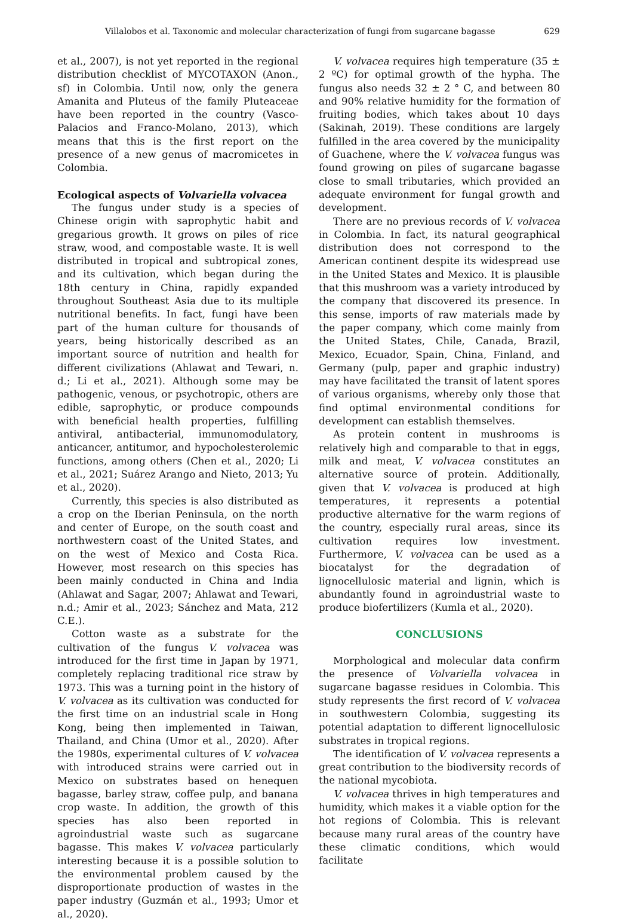Villalobos et al. Taxonomic and molecular characterization of fungi from sugarcane bagasse 629
et al., 2007), is not yet reported in the regional distribution checklist of MYCOTAXON (Anon., sf) in Colombia. Until now, only the genera Amanita and Pluteus of the family Pluteaceae have been reported in the country (Vasco-Palacios and Franco-Molano, 2013), which means that this is the first report on the presence of a new genus of macromicetes in Colombia.
Ecological aspects of Volvariella volvacea
The fungus under study is a species of Chinese origin with saprophytic habit and gregarious growth. It grows on piles of rice straw, wood, and compostable waste. It is well distributed in tropical and subtropical zones, and its cultivation, which began during the 18th century in China, rapidly expanded throughout Southeast Asia due to its multiple nutritional benefits. In fact, fungi have been part of the human culture for thousands of years, being historically described as an important source of nutrition and health for different civilizations (Ahlawat and Tewari, n. d.; Li et al., 2021). Although some may be pathogenic, venous, or psychotropic, others are edible, saprophytic, or produce compounds with beneficial health properties, fulfilling antiviral, antibacterial, immunomodulatory, anticancer, antitumor, and hypocholesterolemic functions, among others (Chen et al., 2020; Li et al., 2021; Suárez Arango and Nieto, 2013; Yu et al., 2020).
Currently, this species is also distributed as a crop on the Iberian Peninsula, on the north and center of Europe, on the south coast and northwestern coast of the United States, and on the west of Mexico and Costa Rica. However, most research on this species has been mainly conducted in China and India (Ahlawat and Sagar, 2007; Ahlawat and Tewari, n.d.; Amir et al., 2023; Sánchez and Mata, 212 C.E.).
Cotton waste as a substrate for the cultivation of the fungus V. volvacea was introduced for the first time in Japan by 1971, completely replacing traditional rice straw by 1973. This was a turning point in the history of V. volvacea as its cultivation was conducted for the first time on an industrial scale in Hong Kong, being then implemented in Taiwan, Thailand, and China (Umor et al., 2020). After the 1980s, experimental cultures of V. volvacea with introduced strains were carried out in Mexico on substrates based on henequen bagasse, barley straw, coffee pulp, and banana crop waste. In addition, the growth of this species has also been reported in agroindustrial waste such as sugarcane bagasse. This makes V. volvacea particularly interesting because it is a possible solution to the environmental problem caused by the disproportionate production of wastes in the paper industry (Guzmán et al., 1993; Umor et al., 2020).
V. volvacea requires high temperature (35 ± 2 ºC) for optimal growth of the hypha. The fungus also needs 32 ± 2 ° C, and between 80 and 90% relative humidity for the formation of fruiting bodies, which takes about 10 days (Sakinah, 2019). These conditions are largely fulfilled in the area covered by the municipality of Guachene, where the V. volvacea fungus was found growing on piles of sugarcane bagasse close to small tributaries, which provided an adequate environment for fungal growth and development.
There are no previous records of V. volvacea in Colombia. In fact, its natural geographical distribution does not correspond to the American continent despite its widespread use in the United States and Mexico. It is plausible that this mushroom was a variety introduced by the company that discovered its presence. In this sense, imports of raw materials made by the paper company, which come mainly from the United States, Chile, Canada, Brazil, Mexico, Ecuador, Spain, China, Finland, and Germany (pulp, paper and graphic industry) may have facilitated the transit of latent spores of various organisms, whereby only those that find optimal environmental conditions for development can establish themselves.
As protein content in mushrooms is relatively high and comparable to that in eggs, milk and meat, V. volvacea constitutes an alternative source of protein. Additionally, given that V. volvacea is produced at high temperatures, it represents a potential productive alternative for the warm regions of the country, especially rural areas, since its cultivation requires low investment. Furthermore, V. volvacea can be used as a biocatalyst for the degradation of lignocellulosic material and lignin, which is abundantly found in agroindustrial waste to produce biofertilizers (Kumla et al., 2020).
CONCLUSIONS
Morphological and molecular data confirm the presence of Volvariella volvacea in sugarcane bagasse residues in Colombia. This study represents the first record of V. volvacea in southwestern Colombia, suggesting its potential adaptation to different lignocellulosic substrates in tropical regions.
The identification of V. volvacea represents a great contribution to the biodiversity records of the national mycobiota.
V. volvacea thrives in high temperatures and humidity, which makes it a viable option for the hot regions of Colombia. This is relevant because many rural areas of the country have these climatic conditions, which would facilitate